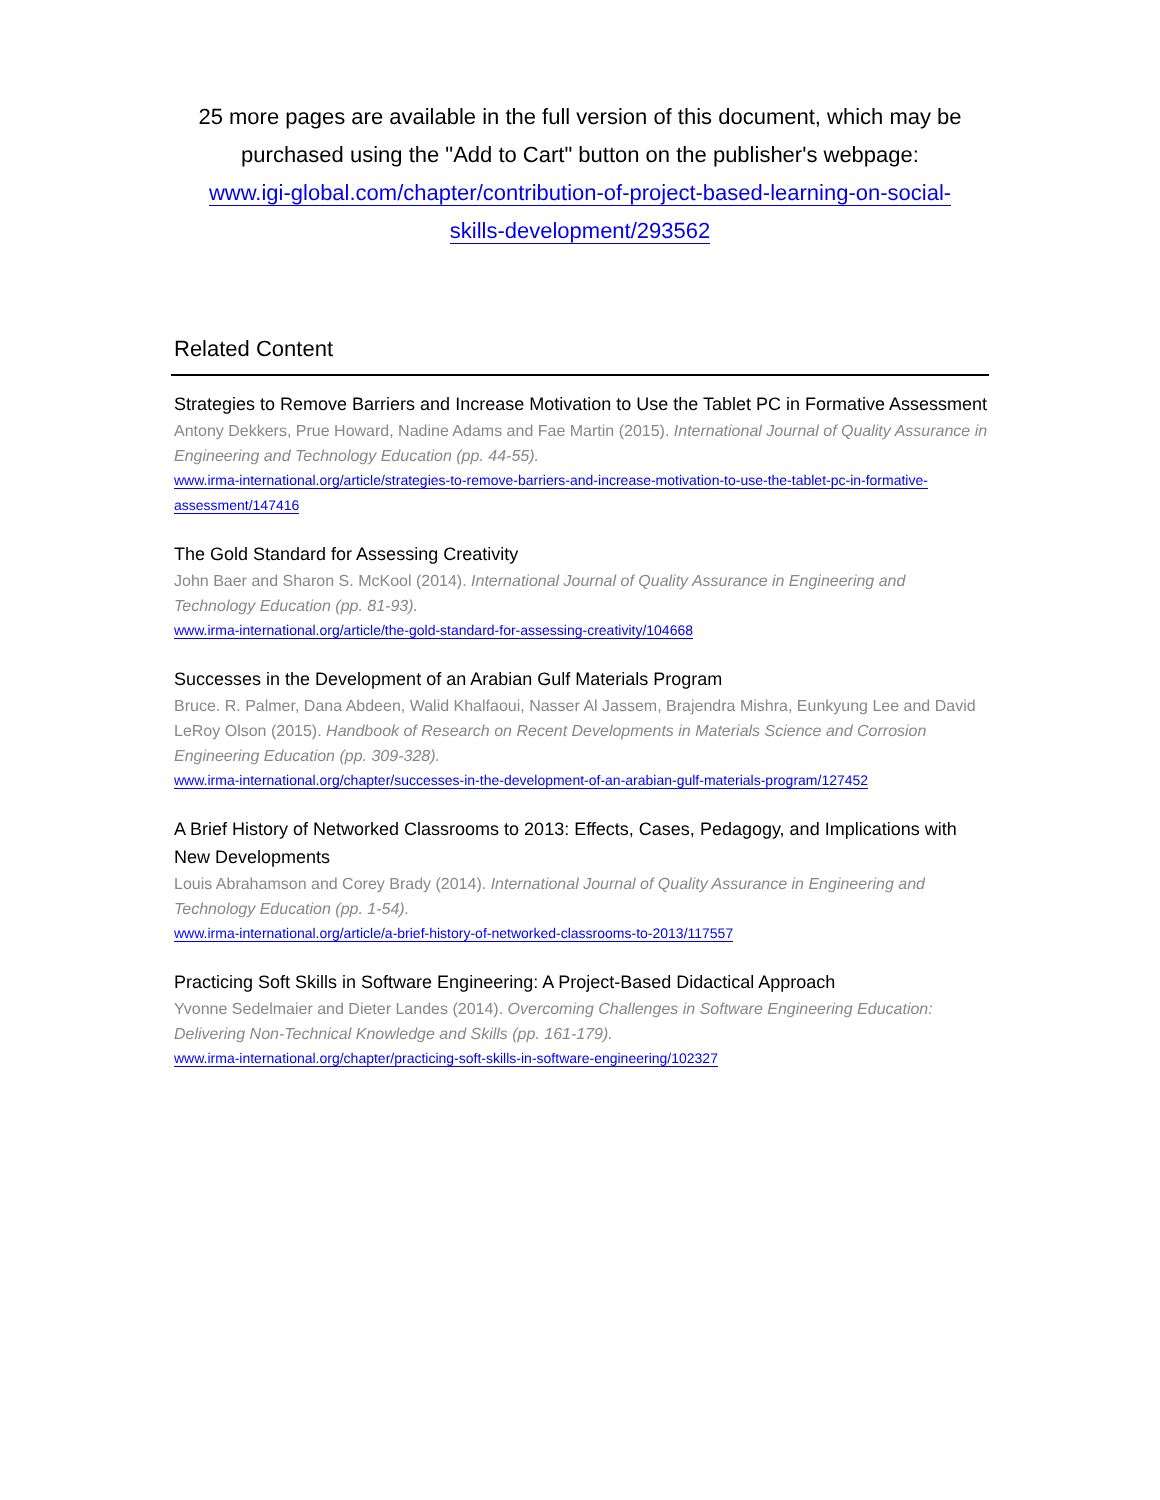25 more pages are available in the full version of this document, which may be purchased using the "Add to Cart" button on the publisher's webpage:
www.igi-global.com/chapter/contribution-of-project-based-learning-on-social-skills-development/293562
Related Content
Strategies to Remove Barriers and Increase Motivation to Use the Tablet PC in Formative Assessment
Antony Dekkers, Prue Howard, Nadine Adams and Fae Martin (2015). International Journal of Quality Assurance in Engineering and Technology Education (pp. 44-55).
www.irma-international.org/article/strategies-to-remove-barriers-and-increase-motivation-to-use-the-tablet-pc-in-formative-assessment/147416
The Gold Standard for Assessing Creativity
John Baer and Sharon S. McKool (2014). International Journal of Quality Assurance in Engineering and Technology Education (pp. 81-93).
www.irma-international.org/article/the-gold-standard-for-assessing-creativity/104668
Successes in the Development of an Arabian Gulf Materials Program
Bruce. R. Palmer, Dana Abdeen, Walid Khalfaoui, Nasser Al Jassem, Brajendra Mishra, Eunkyung Lee and David LeRoy Olson (2015). Handbook of Research on Recent Developments in Materials Science and Corrosion Engineering Education (pp. 309-328).
www.irma-international.org/chapter/successes-in-the-development-of-an-arabian-gulf-materials-program/127452
A Brief History of Networked Classrooms to 2013: Effects, Cases, Pedagogy, and Implications with New Developments
Louis Abrahamson and Corey Brady (2014). International Journal of Quality Assurance in Engineering and Technology Education (pp. 1-54).
www.irma-international.org/article/a-brief-history-of-networked-classrooms-to-2013/117557
Practicing Soft Skills in Software Engineering: A Project-Based Didactical Approach
Yvonne Sedelmaier and Dieter Landes (2014). Overcoming Challenges in Software Engineering Education: Delivering Non-Technical Knowledge and Skills (pp. 161-179).
www.irma-international.org/chapter/practicing-soft-skills-in-software-engineering/102327